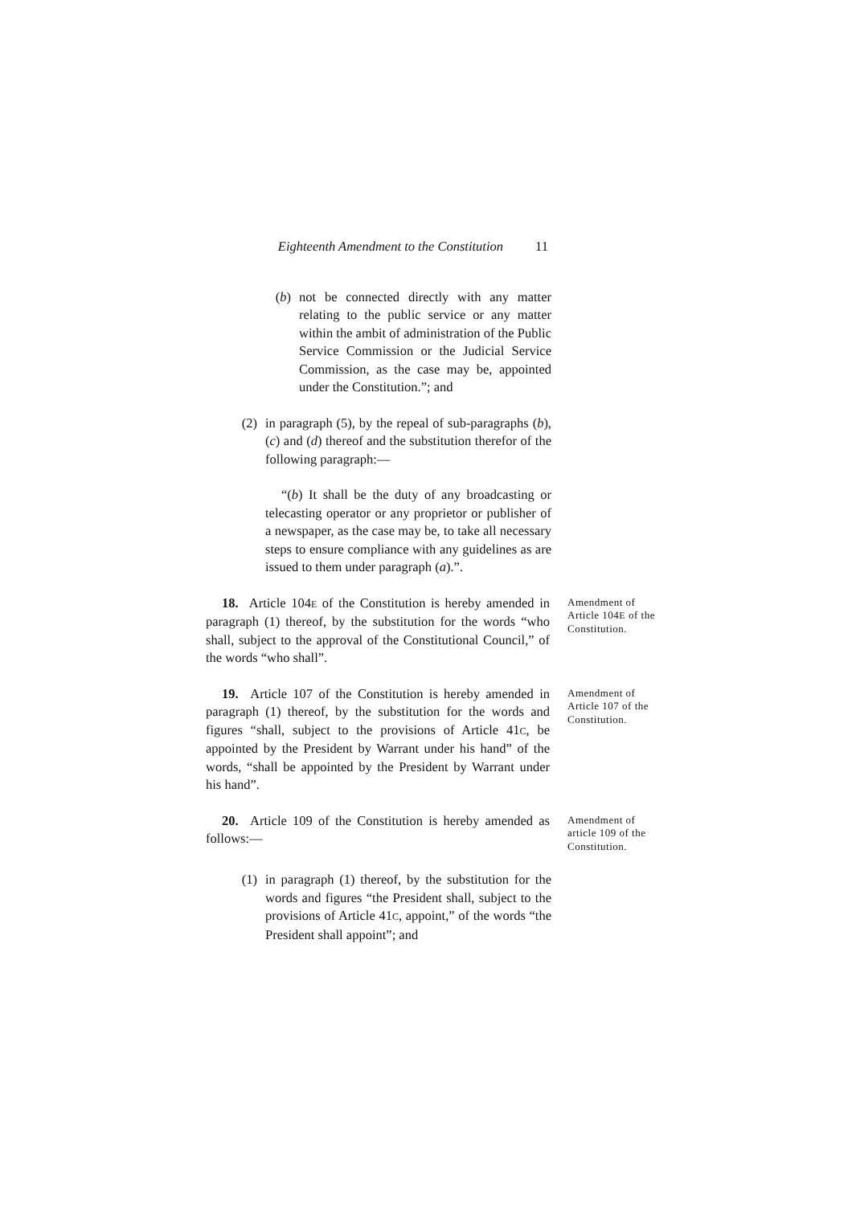Eighteenth Amendment to the Constitution 11
(b) not be connected directly with any matter relating to the public service or any matter within the ambit of administration of the Public Service Commission or the Judicial Service Commission, as the case may be, appointed under the Constitution.”; and
(2) in paragraph (5), by the repeal of sub-paragraphs (b), (c) and (d) thereof and the substitution therefor of the following paragraph:—
“(b) It shall be the duty of any broadcasting or telecasting operator or any proprietor or publisher of a newspaper, as the case may be, to take all necessary steps to ensure compliance with any guidelines as are issued to them under paragraph (a).”.
18. Article 104E of the Constitution is hereby amended in paragraph (1) thereof, by the substitution for the words “who shall, subject to the approval of the Constitutional Council,” of the words “who shall”.
Amendment of Article 104E of the Constitution.
19. Article 107 of the Constitution is hereby amended in paragraph (1) thereof, by the substitution for the words and figures “shall, subject to the provisions of Article 41C, be appointed by the President by Warrant under his hand” of the words, “shall be appointed by the President by Warrant under his hand”.
Amendment of Article 107 of the Constitution.
20. Article 109 of the Constitution is hereby amended as follows:—
Amendment of article 109 of the Constitution.
(1) in paragraph (1) thereof, by the substitution for the words and figures “the President shall, subject to the provisions of Article 41C, appoint,” of the words “the President shall appoint”; and